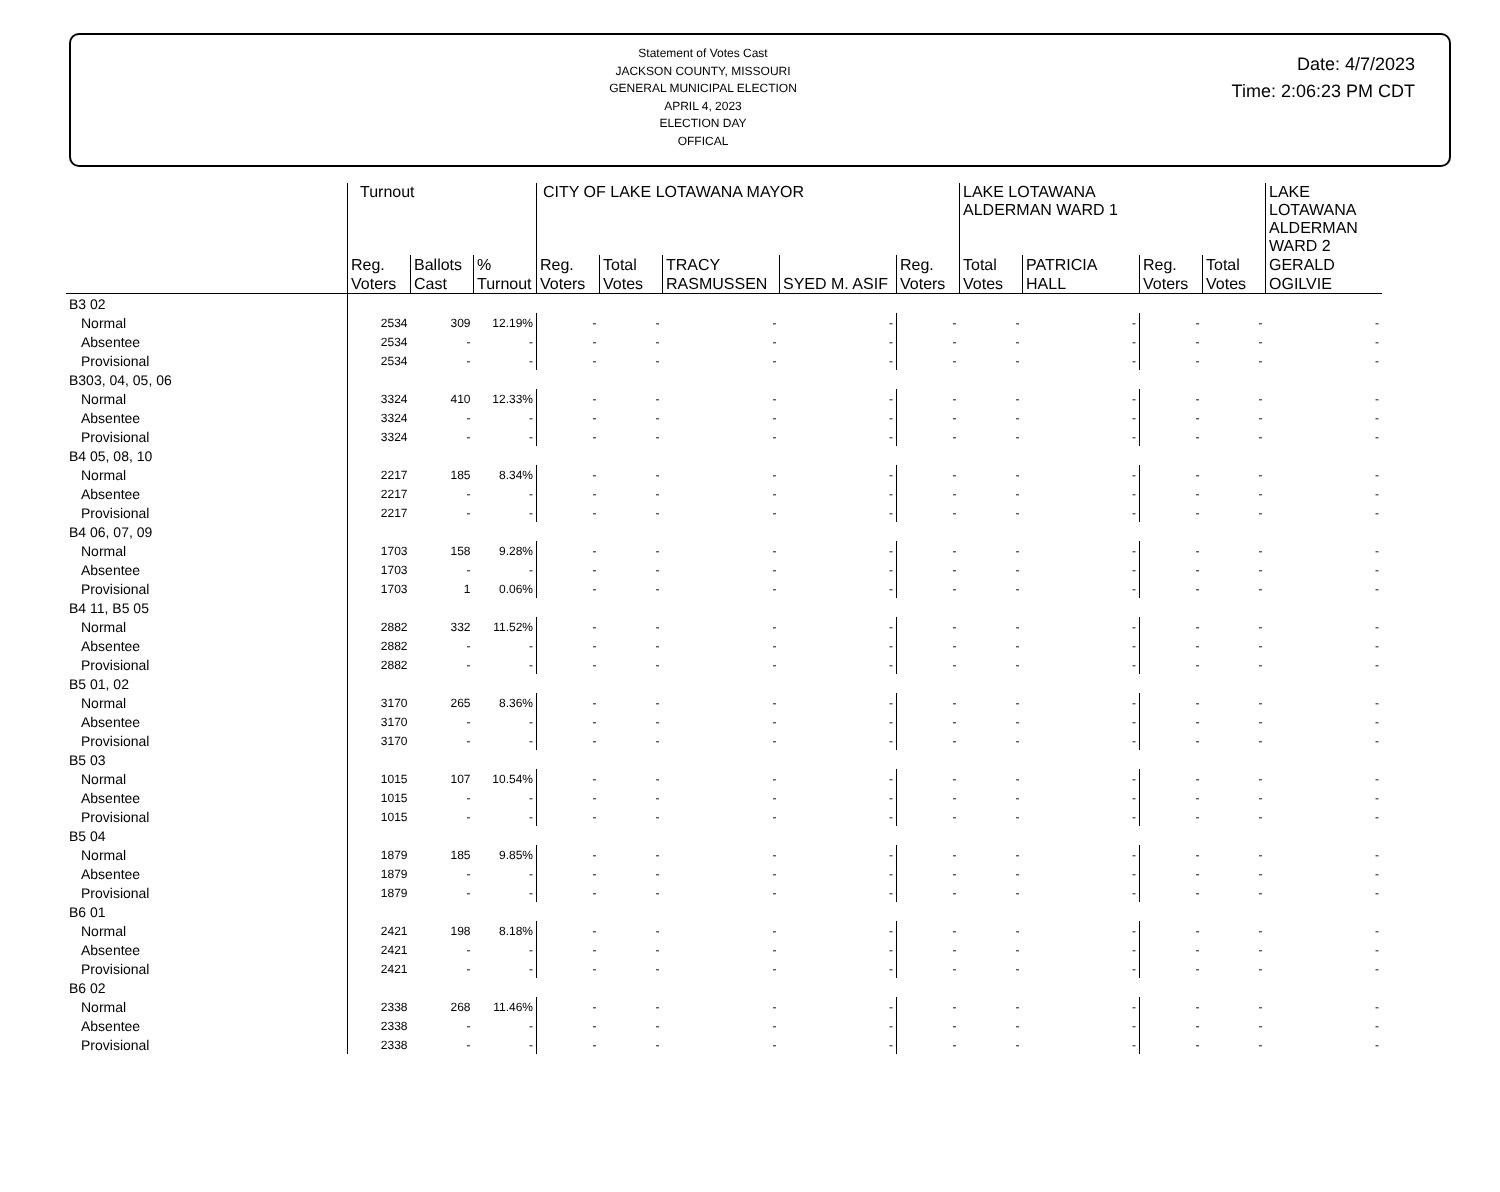Statement of Votes Cast
JACKSON COUNTY, MISSOURI
GENERAL MUNICIPAL ELECTION
APRIL 4, 2023
ELECTION DAY
OFFICAL
Date: 4/7/2023
Time: 2:06:23 PM CDT
| | Turnout | | | CITY OF LAKE LOTAWANA MAYOR | | | | | LAKE LOTAWANA ALDERMAN WARD 1 | | | | LAKE LOTAWANA ALDERMAN WARD 2 |
| --- | --- | --- | --- | --- | --- | --- | --- | --- | --- | --- | --- | --- | --- |
| | Reg. Voters | Ballots Cast | % Turnout | Reg. Voters | Total Votes | TRACY RASMUSSEN | SYED M. ASIF | Reg. Voters | Total Votes | PATRICIA HALL | Reg. Voters | Total Votes | GERALD OGILVIE |
| B3 02 | | | | | | | | | | | | | |
| Normal | 2534 | 309 | 12.19% | - | - | - | - | - | - | - | - | - | - |
| Absentee | 2534 | - | - | - | - | - | - | - | - | - | - | - | - |
| Provisional | 2534 | - | - | - | - | - | - | - | - | - | - | - | - |
| B303, 04, 05, 06 | | | | | | | | | | | | | |
| Normal | 3324 | 410 | 12.33% | - | - | - | - | - | - | - | - | - | - |
| Absentee | 3324 | - | - | - | - | - | - | - | - | - | - | - | - |
| Provisional | 3324 | - | - | - | - | - | - | - | - | - | - | - | - |
| B4 05, 08, 10 | | | | | | | | | | | | | |
| Normal | 2217 | 185 | 8.34% | - | - | - | - | - | - | - | - | - | - |
| Absentee | 2217 | - | - | - | - | - | - | - | - | - | - | - | - |
| Provisional | 2217 | - | - | - | - | - | - | - | - | - | - | - | - |
| B4 06, 07, 09 | | | | | | | | | | | | | |
| Normal | 1703 | 158 | 9.28% | - | - | - | - | - | - | - | - | - | - |
| Absentee | 1703 | - | - | - | - | - | - | - | - | - | - | - | - |
| Provisional | 1703 | 1 | 0.06% | - | - | - | - | - | - | - | - | - | - |
| B4 11, B5 05 | | | | | | | | | | | | | |
| Normal | 2882 | 332 | 11.52% | - | - | - | - | - | - | - | - | - | - |
| Absentee | 2882 | - | - | - | - | - | - | - | - | - | - | - | - |
| Provisional | 2882 | - | - | - | - | - | - | - | - | - | - | - | - |
| B5 01, 02 | | | | | | | | | | | | | |
| Normal | 3170 | 265 | 8.36% | - | - | - | - | - | - | - | - | - | - |
| Absentee | 3170 | - | - | - | - | - | - | - | - | - | - | - | - |
| Provisional | 3170 | - | - | - | - | - | - | - | - | - | - | - | - |
| B5 03 | | | | | | | | | | | | | |
| Normal | 1015 | 107 | 10.54% | - | - | - | - | - | - | - | - | - | - |
| Absentee | 1015 | - | - | - | - | - | - | - | - | - | - | - | - |
| Provisional | 1015 | - | - | - | - | - | - | - | - | - | - | - | - |
| B5 04 | | | | | | | | | | | | | |
| Normal | 1879 | 185 | 9.85% | - | - | - | - | - | - | - | - | - | - |
| Absentee | 1879 | - | - | - | - | - | - | - | - | - | - | - | - |
| Provisional | 1879 | - | - | - | - | - | - | - | - | - | - | - | - |
| B6 01 | | | | | | | | | | | | | |
| Normal | 2421 | 198 | 8.18% | - | - | - | - | - | - | - | - | - | - |
| Absentee | 2421 | - | - | - | - | - | - | - | - | - | - | - | - |
| Provisional | 2421 | - | - | - | - | - | - | - | - | - | - | - | - |
| B6 02 | | | | | | | | | | | | | |
| Normal | 2338 | 268 | 11.46% | - | - | - | - | - | - | - | - | - | - |
| Absentee | 2338 | - | - | - | - | - | - | - | - | - | - | - | - |
| Provisional | 2338 | - | - | - | - | - | - | - | - | - | - | - | - |